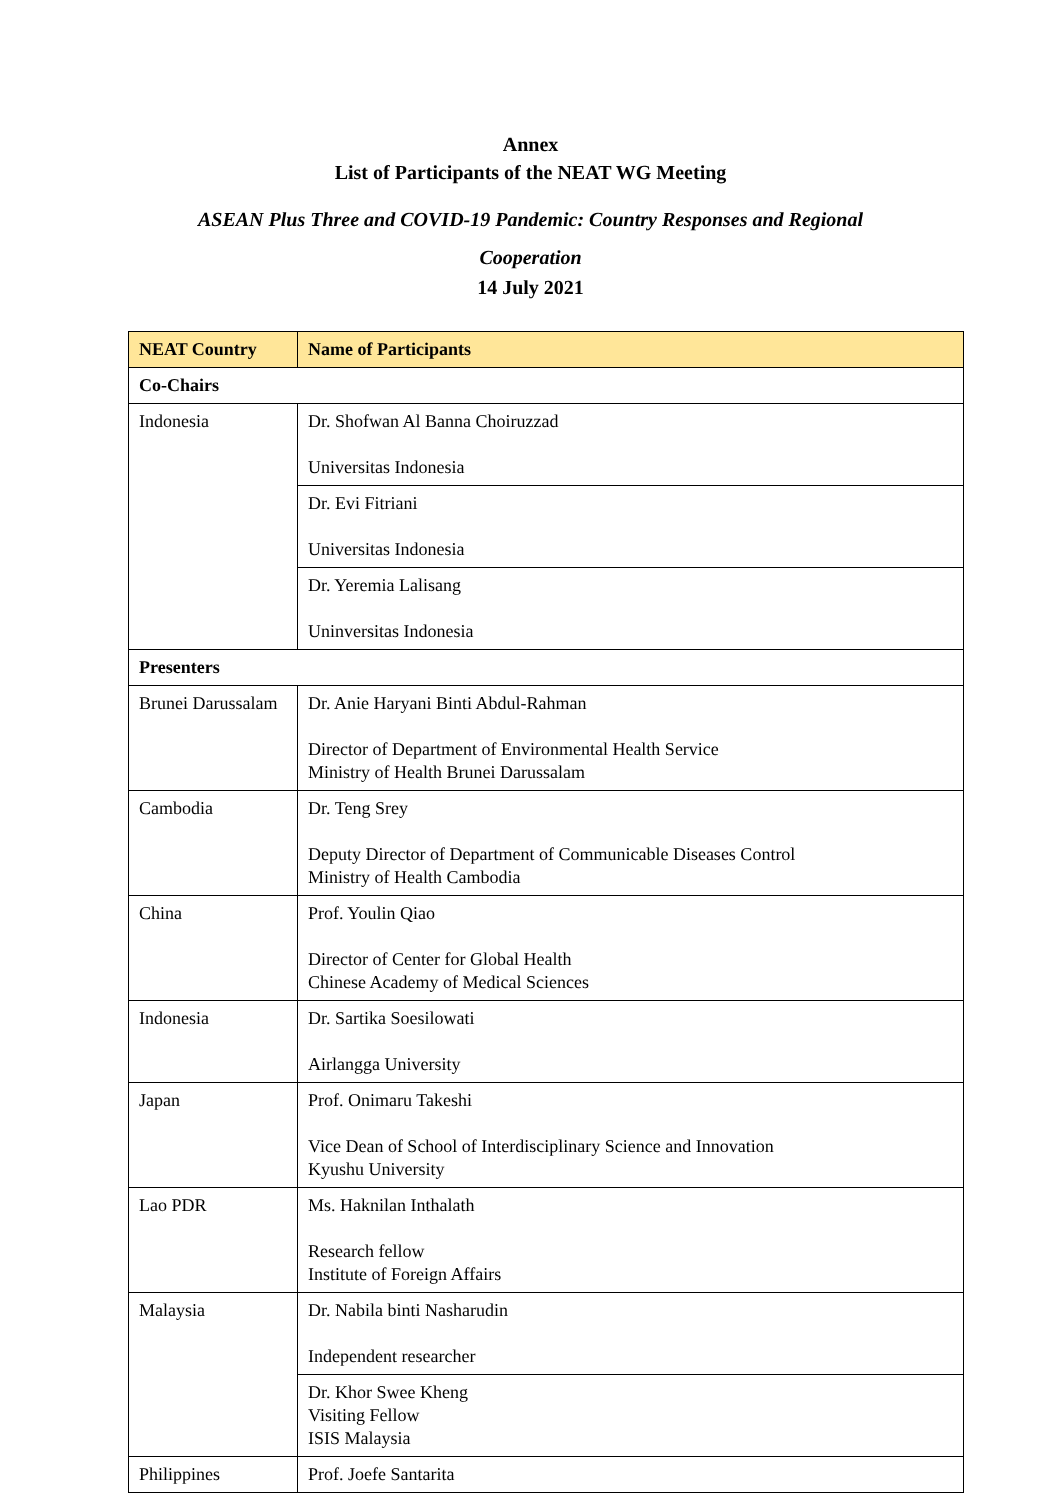Annex
List of Participants of the NEAT WG Meeting
ASEAN Plus Three and COVID-19 Pandemic: Country Responses and Regional
Cooperation
14 July 2021
| NEAT Country | Name of Participants |
| --- | --- |
| Co-Chairs | |
| Indonesia | Dr. Shofwan Al Banna Choiruzzad Universitas Indonesia |
| | Dr. Evi Fitriani Universitas Indonesia |
| | Dr. Yeremia Lalisang Uninversitas Indonesia |
| Presenters | |
| Brunei Darussalam | Dr. Anie Haryani Binti Abdul-Rahman Director of Department of Environmental Health Service Ministry of Health Brunei Darussalam |
| Cambodia | Dr. Teng Srey Deputy Director of Department of Communicable Diseases Control Ministry of Health Cambodia |
| China | Prof. Youlin Qiao Director of Center for Global Health Chinese Academy of Medical Sciences |
| Indonesia | Dr. Sartika Soesilowati Airlangga University |
| Japan | Prof. Onimaru Takeshi Vice Dean of School of Interdisciplinary Science and Innovation Kyushu University |
| Lao PDR | Ms. Haknilan Inthalath Research fellow Institute of Foreign Affairs |
| Malaysia | Dr. Nabila binti Nasharudin Independent researcher |
| | Dr. Khor Swee Kheng Visiting Fellow ISIS Malaysia |
| Philippines | Prof. Joefe Santarita |